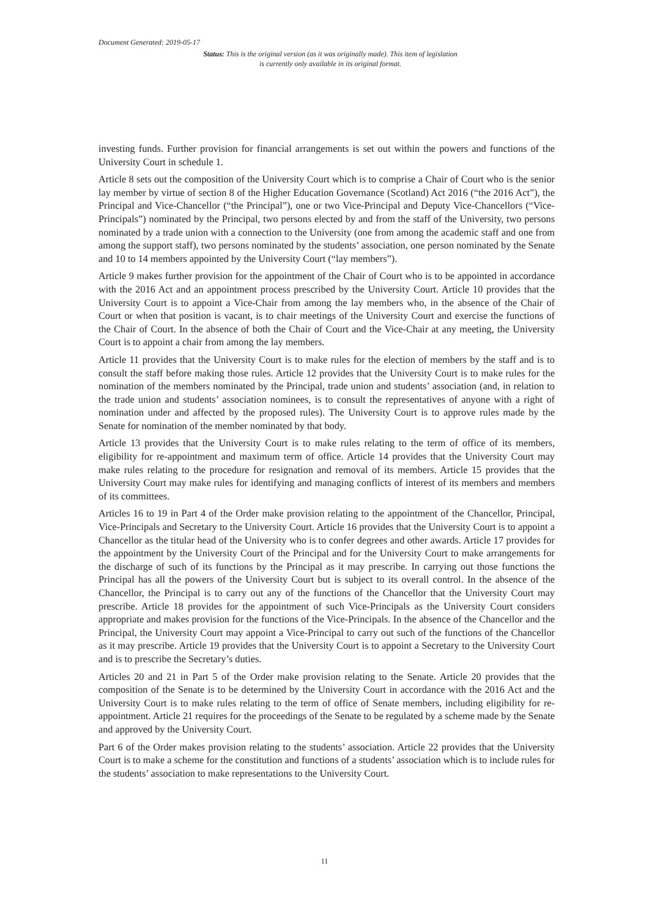Document Generated: 2019-05-17
Status: This is the original version (as it was originally made). This item of legislation is currently only available in its original format.
investing funds. Further provision for financial arrangements is set out within the powers and functions of the University Court in schedule 1.
Article 8 sets out the composition of the University Court which is to comprise a Chair of Court who is the senior lay member by virtue of section 8 of the Higher Education Governance (Scotland) Act 2016 (“the 2016 Act”), the Principal and Vice-Chancellor (“the Principal”), one or two Vice-Principal and Deputy Vice-Chancellors (“Vice-Principals”) nominated by the Principal, two persons elected by and from the staff of the University, two persons nominated by a trade union with a connection to the University (one from among the academic staff and one from among the support staff), two persons nominated by the students’ association, one person nominated by the Senate and 10 to 14 members appointed by the University Court (“lay members”).
Article 9 makes further provision for the appointment of the Chair of Court who is to be appointed in accordance with the 2016 Act and an appointment process prescribed by the University Court. Article 10 provides that the University Court is to appoint a Vice-Chair from among the lay members who, in the absence of the Chair of Court or when that position is vacant, is to chair meetings of the University Court and exercise the functions of the Chair of Court. In the absence of both the Chair of Court and the Vice-Chair at any meeting, the University Court is to appoint a chair from among the lay members.
Article 11 provides that the University Court is to make rules for the election of members by the staff and is to consult the staff before making those rules. Article 12 provides that the University Court is to make rules for the nomination of the members nominated by the Principal, trade union and students’ association (and, in relation to the trade union and students’ association nominees, is to consult the representatives of anyone with a right of nomination under and affected by the proposed rules). The University Court is to approve rules made by the Senate for nomination of the member nominated by that body.
Article 13 provides that the University Court is to make rules relating to the term of office of its members, eligibility for re-appointment and maximum term of office. Article 14 provides that the University Court may make rules relating to the procedure for resignation and removal of its members. Article 15 provides that the University Court may make rules for identifying and managing conflicts of interest of its members and members of its committees.
Articles 16 to 19 in Part 4 of the Order make provision relating to the appointment of the Chancellor, Principal, Vice-Principals and Secretary to the University Court. Article 16 provides that the University Court is to appoint a Chancellor as the titular head of the University who is to confer degrees and other awards. Article 17 provides for the appointment by the University Court of the Principal and for the University Court to make arrangements for the discharge of such of its functions by the Principal as it may prescribe. In carrying out those functions the Principal has all the powers of the University Court but is subject to its overall control. In the absence of the Chancellor, the Principal is to carry out any of the functions of the Chancellor that the University Court may prescribe. Article 18 provides for the appointment of such Vice-Principals as the University Court considers appropriate and makes provision for the functions of the Vice-Principals. In the absence of the Chancellor and the Principal, the University Court may appoint a Vice-Principal to carry out such of the functions of the Chancellor as it may prescribe. Article 19 provides that the University Court is to appoint a Secretary to the University Court and is to prescribe the Secretary’s duties.
Articles 20 and 21 in Part 5 of the Order make provision relating to the Senate. Article 20 provides that the composition of the Senate is to be determined by the University Court in accordance with the 2016 Act and the University Court is to make rules relating to the term of office of Senate members, including eligibility for re-appointment. Article 21 requires for the proceedings of the Senate to be regulated by a scheme made by the Senate and approved by the University Court.
Part 6 of the Order makes provision relating to the students’ association. Article 22 provides that the University Court is to make a scheme for the constitution and functions of a students’ association which is to include rules for the students’ association to make representations to the University Court.
11